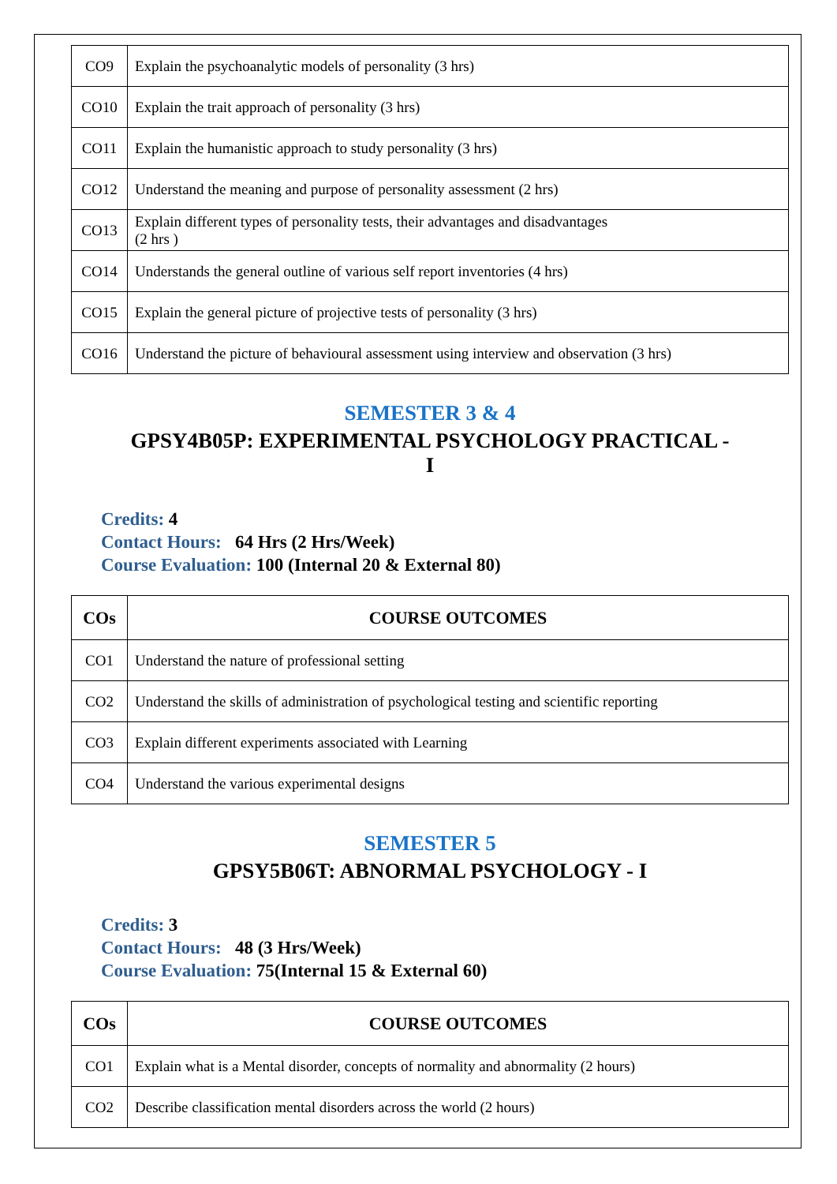| CO9 | Explain the psychoanalytic models of personality (3 hrs) |
| CO10 | Explain the trait approach of personality (3 hrs) |
| CO11 | Explain the humanistic approach to study personality (3 hrs) |
| CO12 | Understand the meaning and purpose of personality assessment (2 hrs) |
| CO13 | Explain different types of personality tests, their advantages and disadvantages (2 hrs ) |
| CO14 | Understands the general outline of various self report inventories (4 hrs) |
| CO15 | Explain the general picture of projective tests of personality (3 hrs) |
| CO16 | Understand the picture of behavioural assessment using interview and observation (3 hrs) |
SEMESTER 3 & 4
GPSY4B05P: EXPERIMENTAL PSYCHOLOGY PRACTICAL -
I
Credits: 4
Contact Hours: 64 Hrs (2 Hrs/Week)
Course Evaluation: 100 (Internal 20 & External 80)
| COs | COURSE OUTCOMES |
| --- | --- |
| CO1 | Understand the nature of professional setting |
| CO2 | Understand the skills of administration of psychological testing and scientific reporting |
| CO3 | Explain different experiments associated with Learning |
| CO4 | Understand the various experimental designs |
SEMESTER 5
GPSY5B06T: ABNORMAL PSYCHOLOGY - I
Credits: 3
Contact Hours: 48 (3 Hrs/Week)
Course Evaluation: 75(Internal 15 & External 60)
| COs | COURSE OUTCOMES |
| --- | --- |
| CO1 | Explain what is a Mental disorder, concepts of normality and abnormality (2 hours) |
| CO2 | Describe classification mental disorders across the world (2 hours) |